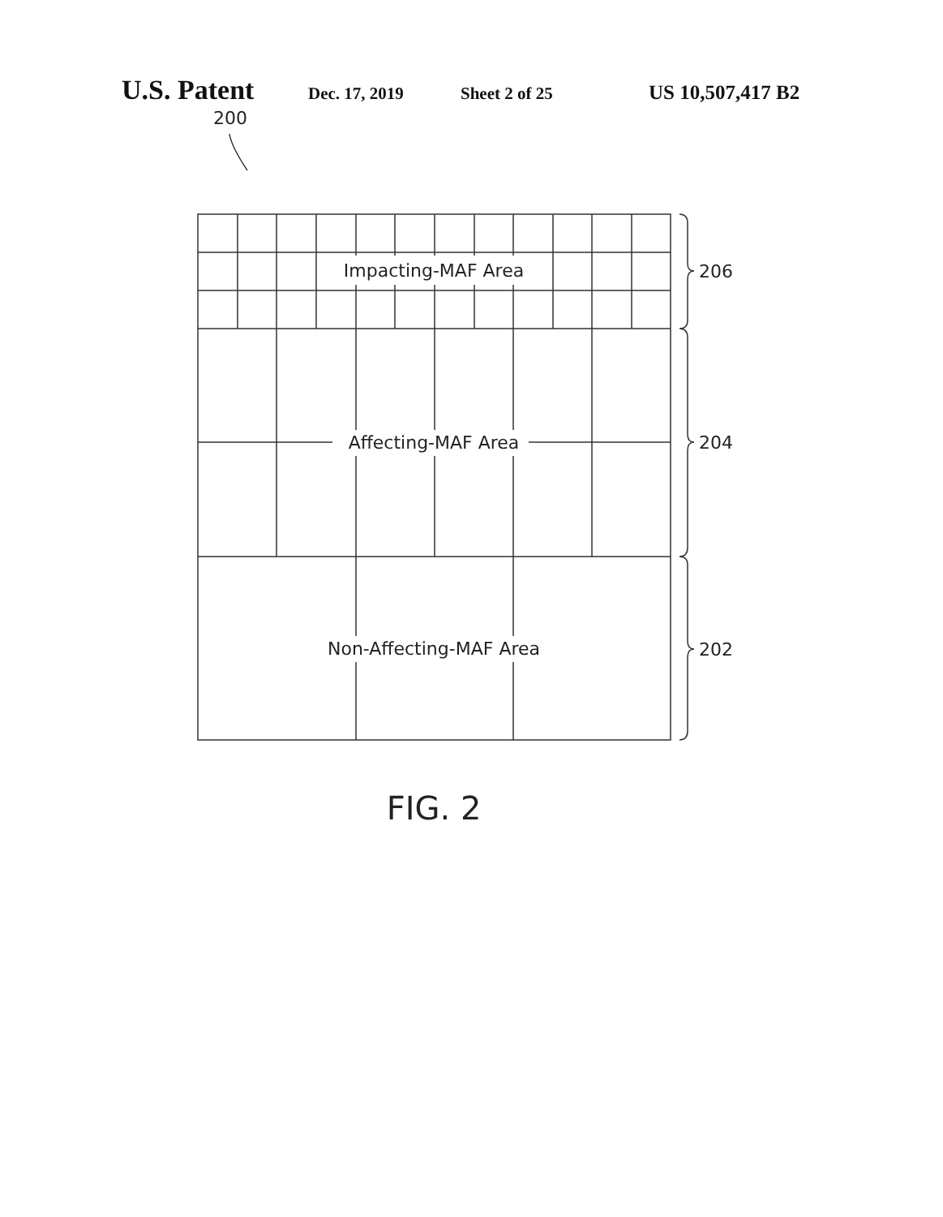U.S. Patent Dec. 17, 2019 Sheet 2 of 25 US 10,507,417 B2
200
Impacting-MAF Area
Affecting-MAF Area
Non-Affecting-MAF Area
206
204
202
FIG. 2